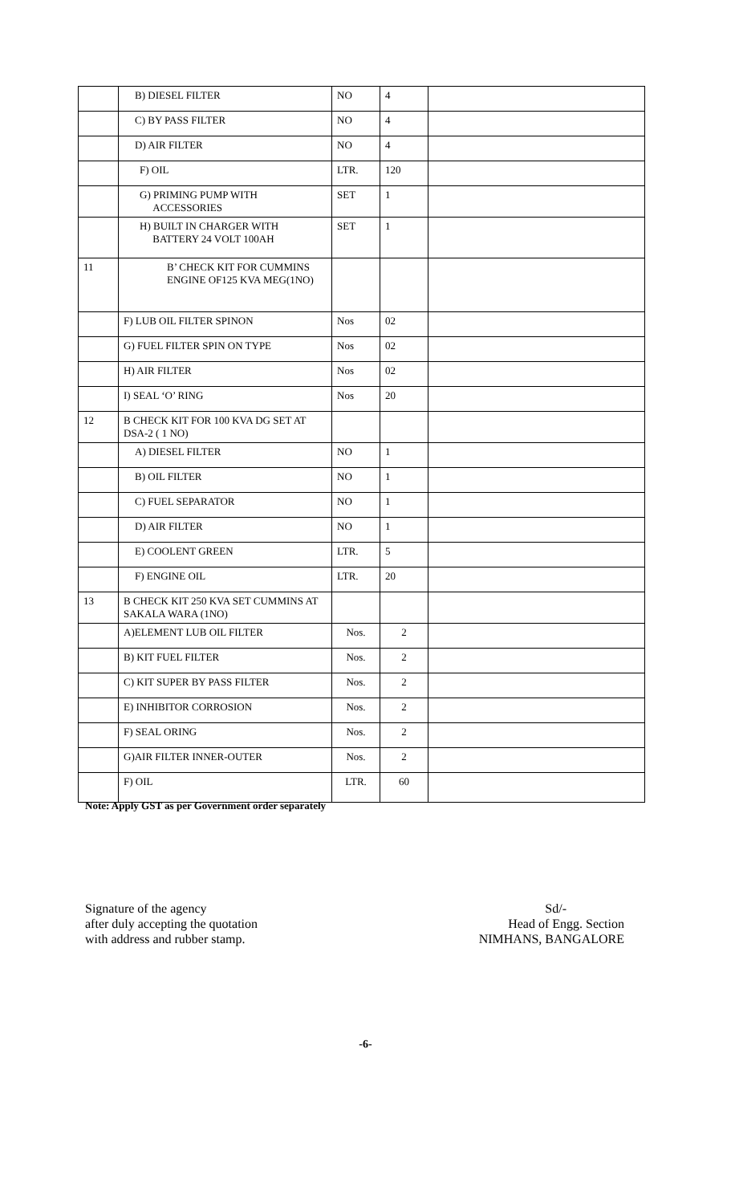| | B) DIESEL FILTER | NO | 4 | |
| | C) BY PASS FILTER | NO | 4 | |
| | D) AIR FILTER | NO | 4 | |
| | F) OIL | LTR. | 120 | |
| | G) PRIMING PUMP WITH ACCESSORIES | SET | 1 | |
| | H) BUILT IN CHARGER WITH BATTERY 24 VOLT 100AH | SET | 1 | |
| 11 | B’ CHECK KIT FOR CUMMINS ENGINE OF125 KVA MEG(1NO) | | | |
| | F) LUB OIL FILTER SPINON | Nos | 02 | |
| | G) FUEL FILTER SPIN ON TYPE | Nos | 02 | |
| | H) AIR FILTER | Nos | 02 | |
| | I) SEAL ‘O’ RING | Nos | 20 | |
| 12 | B CHECK KIT FOR 100 KVA DG SET AT DSA-2 ( 1 NO) | | | |
| | A) DIESEL FILTER | NO | 1 | |
| | B) OIL FILTER | NO | 1 | |
| | C) FUEL SEPARATOR | NO | 1 | |
| | D) AIR FILTER | NO | 1 | |
| | E) COOLENT GREEN | LTR. | 5 | |
| | F) ENGINE OIL | LTR. | 20 | |
| 13 | B CHECK KIT 250 KVA SET CUMMINS AT SAKALA WARA (1NO) | | | |
| | A)ELEMENT LUB OIL FILTER | Nos. | 2 | |
| | B) KIT FUEL FILTER | Nos. | 2 | |
| | C) KIT SUPER BY PASS FILTER | Nos. | 2 | |
| | E) INHIBITOR CORROSION | Nos. | 2 | |
| | F) SEAL ORING | Nos. | 2 | |
| | G)AIR FILTER INNER-OUTER | Nos. | 2 | |
| | F) OIL | LTR. | 60 | |
Note: Apply GST as per Government order separately
Signature of the agency
after duly accepting the quotation
with address and rubber stamp.
Sd/-
Head of Engg. Section
NIMHANS, BANGALORE
-6-